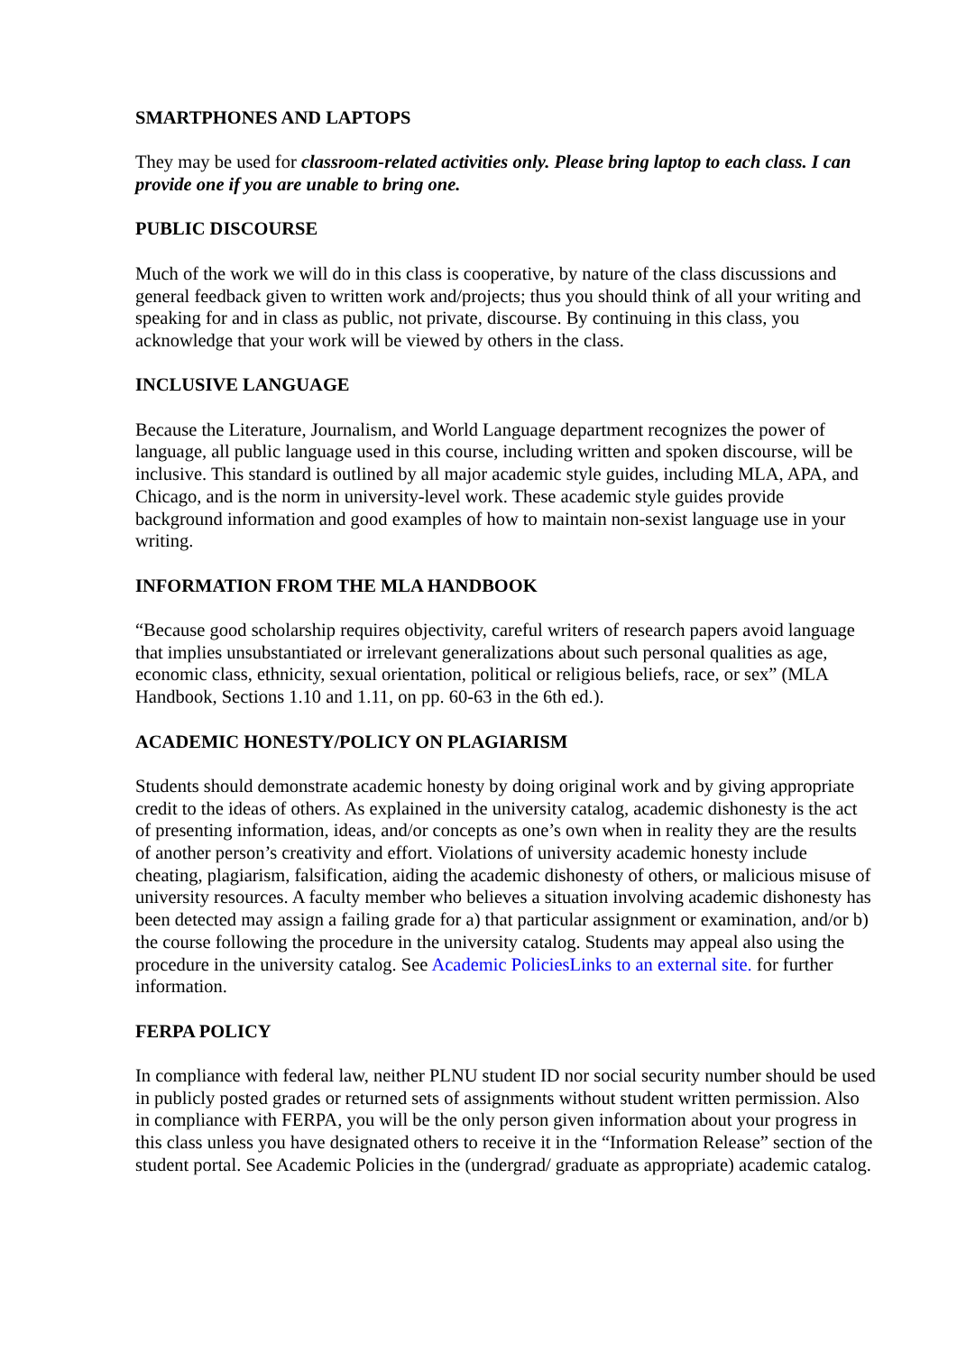SMARTPHONES AND LAPTOPS
They may be used for classroom-related activities only. Please bring laptop to each class. I can provide one if you are unable to bring one.
PUBLIC DISCOURSE
Much of the work we will do in this class is cooperative, by nature of the class discussions and general feedback given to written work and/projects; thus you should think of all your writing and speaking for and in class as public, not private, discourse. By continuing in this class, you acknowledge that your work will be viewed by others in the class.
INCLUSIVE LANGUAGE
Because the Literature, Journalism, and World Language department recognizes the power of language, all public language used in this course, including written and spoken discourse, will be inclusive. This standard is outlined by all major academic style guides, including MLA, APA, and Chicago, and is the norm in university-level work. These academic style guides provide background information and good examples of how to maintain non-sexist language use in your writing.
INFORMATION FROM THE MLA HANDBOOK
“Because good scholarship requires objectivity, careful writers of research papers avoid language that implies unsubstantiated or irrelevant generalizations about such personal qualities as age, economic class, ethnicity, sexual orientation, political or religious beliefs, race, or sex” (MLA Handbook, Sections 1.10 and 1.11, on pp. 60-63 in the 6th ed.).
ACADEMIC HONESTY/POLICY ON PLAGIARISM
Students should demonstrate academic honesty by doing original work and by giving appropriate credit to the ideas of others. As explained in the university catalog, academic dishonesty is the act of presenting information, ideas, and/or concepts as one’s own when in reality they are the results of another person’s creativity and effort. Violations of university academic honesty include cheating, plagiarism, falsification, aiding the academic dishonesty of others, or malicious misuse of university resources. A faculty member who believes a situation involving academic dishonesty has been detected may assign a failing grade for a) that particular assignment or examination, and/or b) the course following the procedure in the university catalog. Students may appeal also using the procedure in the university catalog. See Academic PoliciesLinks to an external site. for further information.
FERPA POLICY
In compliance with federal law, neither PLNU student ID nor social security number should be used in publicly posted grades or returned sets of assignments without student written permission. Also in compliance with FERPA, you will be the only person given information about your progress in this class unless you have designated others to receive it in the “Information Release” section of the student portal. See Academic Policies in the (undergrad/ graduate as appropriate) academic catalog.